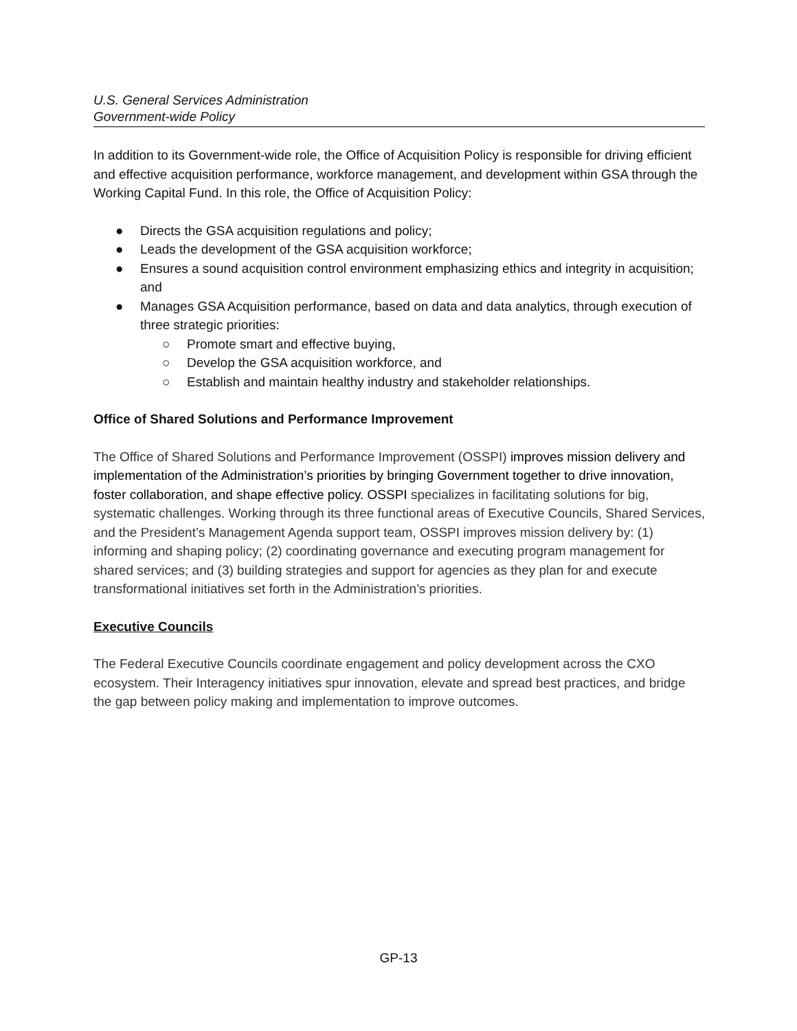U.S. General Services Administration
Government-wide Policy
In addition to its Government-wide role, the Office of Acquisition Policy is responsible for driving efficient and effective acquisition performance, workforce management, and development within GSA through the Working Capital Fund. In this role, the Office of Acquisition Policy:
● Directs the GSA acquisition regulations and policy;
● Leads the development of the GSA acquisition workforce;
● Ensures a sound acquisition control environment emphasizing ethics and integrity in acquisition; and
● Manages GSA Acquisition performance, based on data and data analytics, through execution of three strategic priorities:
○ Promote smart and effective buying,
○ Develop the GSA acquisition workforce, and
○ Establish and maintain healthy industry and stakeholder relationships.
Office of Shared Solutions and Performance Improvement
The Office of Shared Solutions and Performance Improvement (OSSPI) improves mission delivery and implementation of the Administration’s priorities by bringing Government together to drive innovation, foster collaboration, and shape effective policy. OSSPI specializes in facilitating solutions for big, systematic challenges. Working through its three functional areas of Executive Councils, Shared Services, and the President’s Management Agenda support team, OSSPI improves mission delivery by: (1) informing and shaping policy; (2) coordinating governance and executing program management for shared services; and (3) building strategies and support for agencies as they plan for and execute transformational initiatives set forth in the Administration’s priorities.
Executive Councils
The Federal Executive Councils coordinate engagement and policy development across the CXO ecosystem. Their Interagency initiatives spur innovation, elevate and spread best practices, and bridge the gap between policy making and implementation to improve outcomes.
GP-13